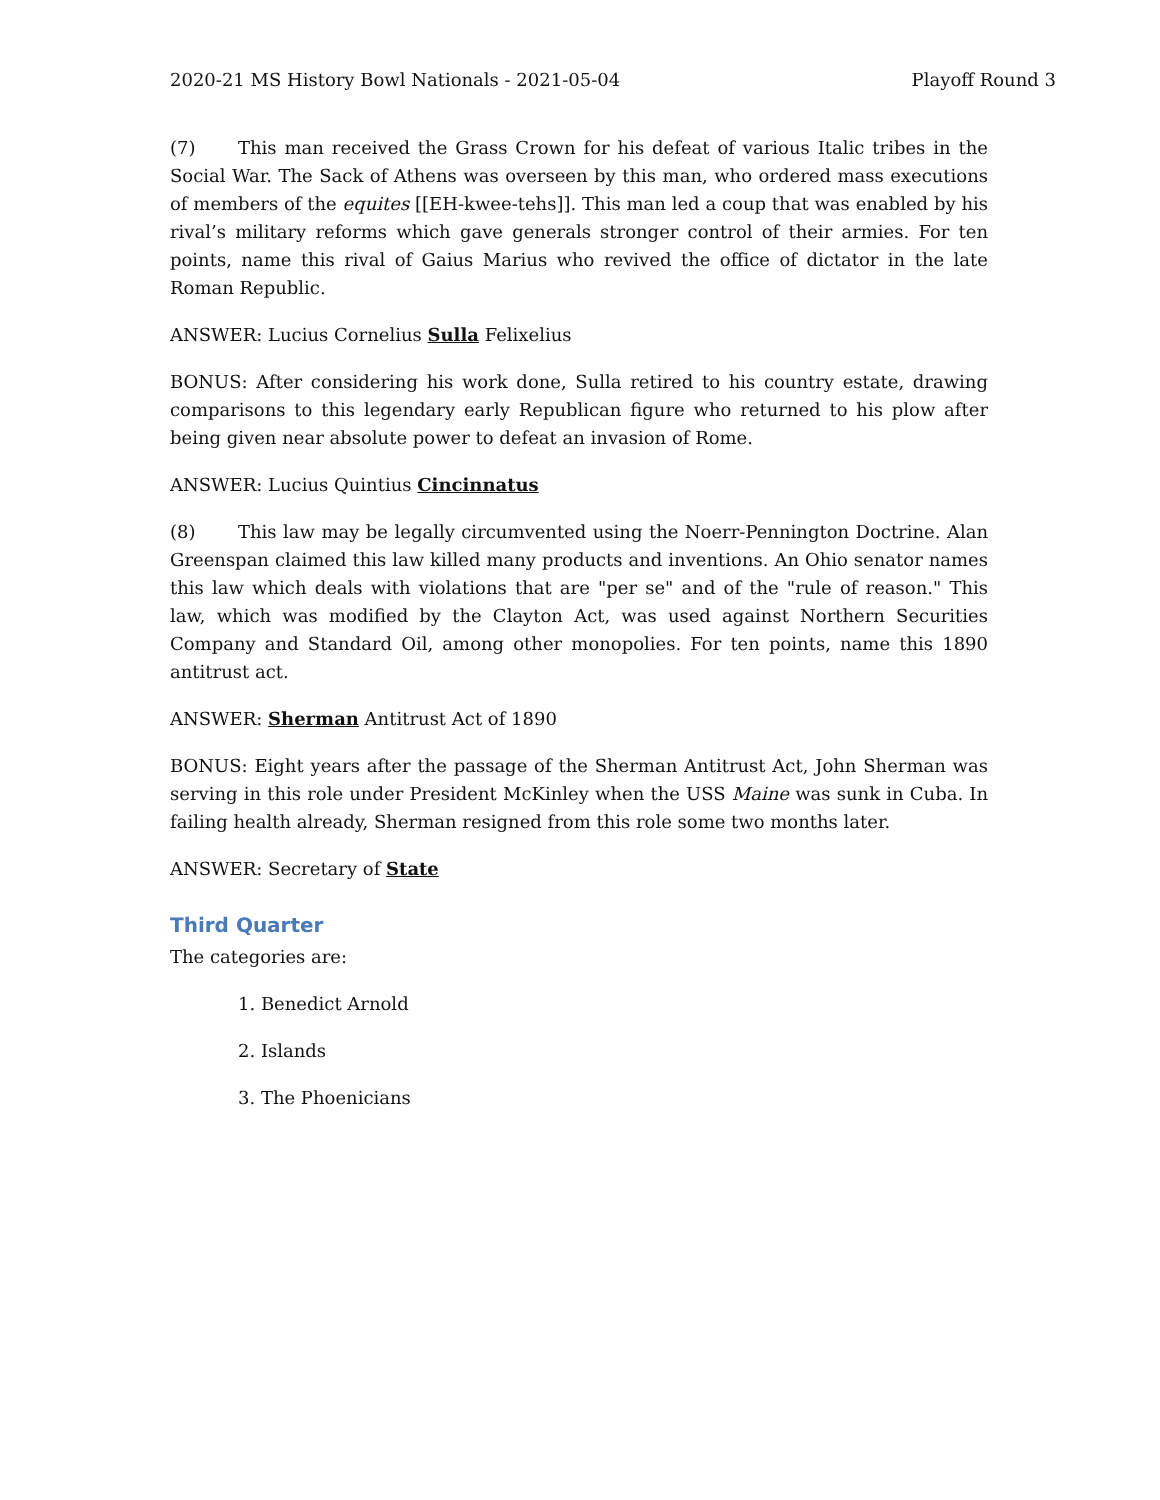2020-21 MS History Bowl Nationals - 2021-05-04 Playoff Round 3
(7) This man received the Grass Crown for his defeat of various Italic tribes in the Social War. The Sack of Athens was overseen by this man, who ordered mass executions of members of the equites [[EH-kwee-tehs]]. This man led a coup that was enabled by his rival’s military reforms which gave generals stronger control of their armies. For ten points, name this rival of Gaius Marius who revived the office of dictator in the late Roman Republic.
ANSWER: Lucius Cornelius Sulla Felixelius
BONUS: After considering his work done, Sulla retired to his country estate, drawing comparisons to this legendary early Republican figure who returned to his plow after being given near absolute power to defeat an invasion of Rome.
ANSWER: Lucius Quintius Cincinnatus
(8) This law may be legally circumvented using the Noerr-Pennington Doctrine. Alan Greenspan claimed this law killed many products and inventions. An Ohio senator names this law which deals with violations that are "per se" and of the "rule of reason." This law, which was modified by the Clayton Act, was used against Northern Securities Company and Standard Oil, among other monopolies. For ten points, name this 1890 antitrust act.
ANSWER: Sherman Antitrust Act of 1890
BONUS: Eight years after the passage of the Sherman Antitrust Act, John Sherman was serving in this role under President McKinley when the USS Maine was sunk in Cuba. In failing health already, Sherman resigned from this role some two months later.
ANSWER: Secretary of State
Third Quarter
The categories are:
1. Benedict Arnold
2. Islands
3. The Phoenicians